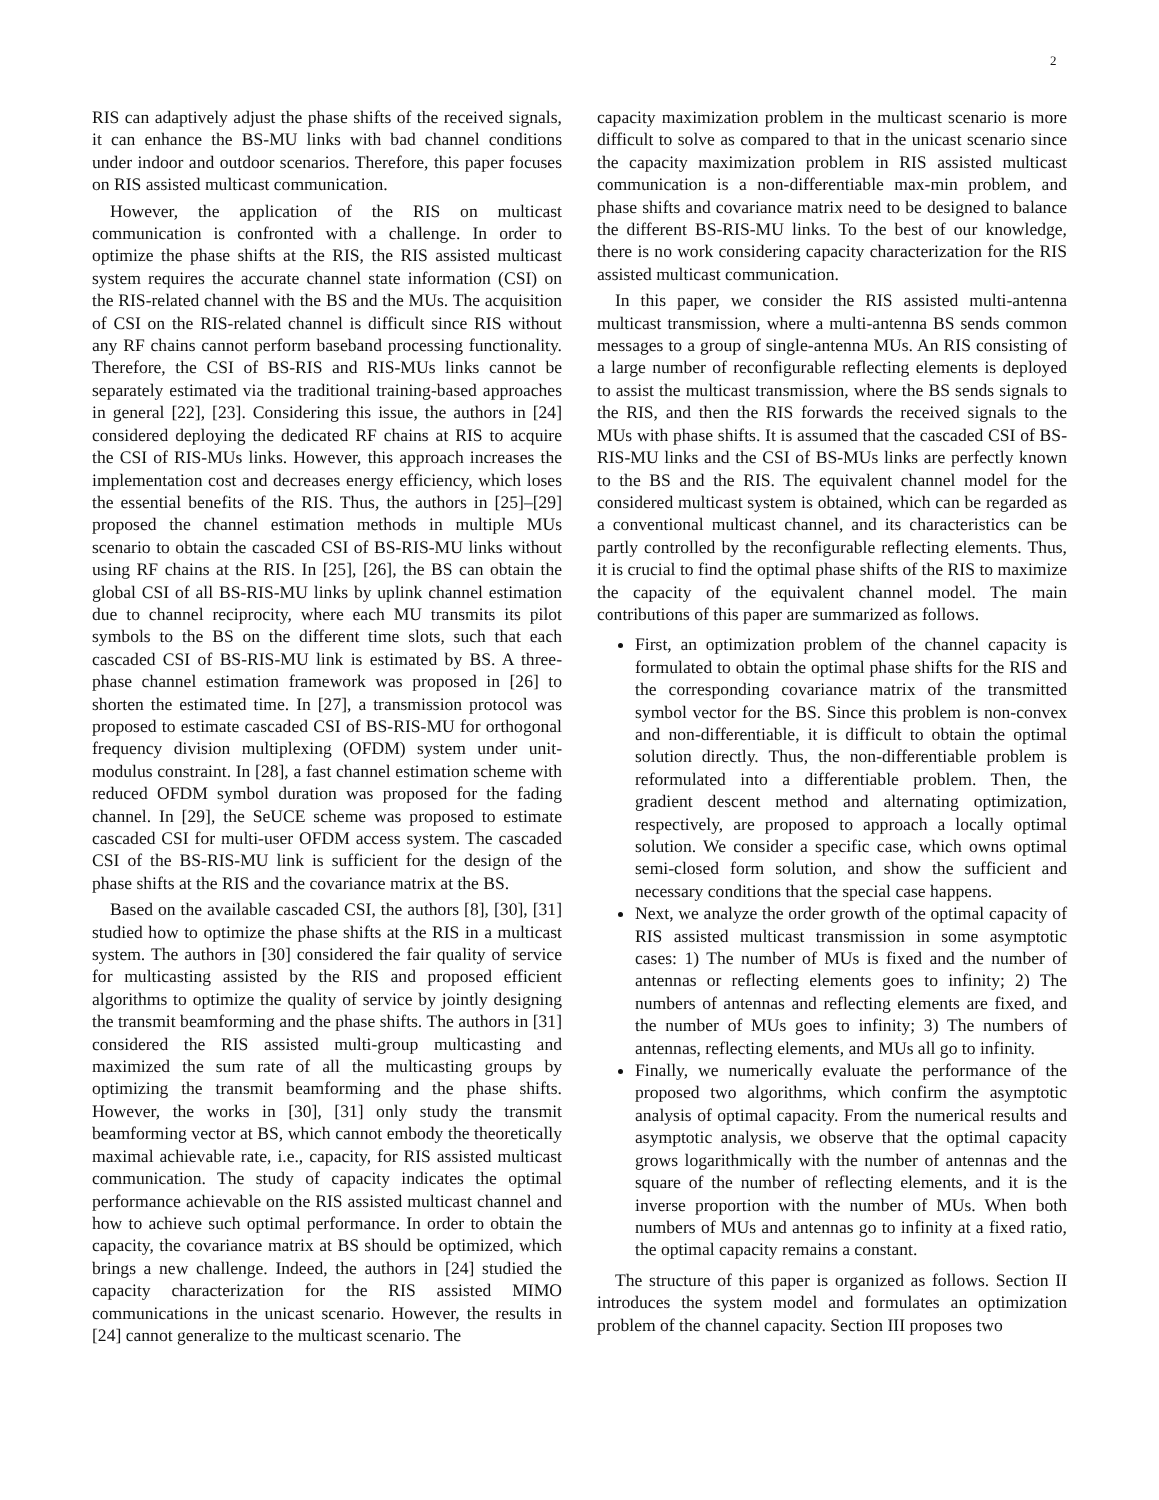2
RIS can adaptively adjust the phase shifts of the received signals, it can enhance the BS-MU links with bad channel conditions under indoor and outdoor scenarios. Therefore, this paper focuses on RIS assisted multicast communication.
However, the application of the RIS on multicast communication is confronted with a challenge. In order to optimize the phase shifts at the RIS, the RIS assisted multicast system requires the accurate channel state information (CSI) on the RIS-related channel with the BS and the MUs. The acquisition of CSI on the RIS-related channel is difficult since RIS without any RF chains cannot perform baseband processing functionality. Therefore, the CSI of BS-RIS and RIS-MUs links cannot be separately estimated via the traditional training-based approaches in general [22], [23]. Considering this issue, the authors in [24] considered deploying the dedicated RF chains at RIS to acquire the CSI of RIS-MUs links. However, this approach increases the implementation cost and decreases energy efficiency, which loses the essential benefits of the RIS. Thus, the authors in [25]–[29] proposed the channel estimation methods in multiple MUs scenario to obtain the cascaded CSI of BS-RIS-MU links without using RF chains at the RIS. In [25], [26], the BS can obtain the global CSI of all BS-RIS-MU links by uplink channel estimation due to channel reciprocity, where each MU transmits its pilot symbols to the BS on the different time slots, such that each cascaded CSI of BS-RIS-MU link is estimated by BS. A three-phase channel estimation framework was proposed in [26] to shorten the estimated time. In [27], a transmission protocol was proposed to estimate cascaded CSI of BS-RIS-MU for orthogonal frequency division multiplexing (OFDM) system under unit-modulus constraint. In [28], a fast channel estimation scheme with reduced OFDM symbol duration was proposed for the fading channel. In [29], the SeUCE scheme was proposed to estimate cascaded CSI for multi-user OFDM access system. The cascaded CSI of the BS-RIS-MU link is sufficient for the design of the phase shifts at the RIS and the covariance matrix at the BS.
Based on the available cascaded CSI, the authors [8], [30], [31] studied how to optimize the phase shifts at the RIS in a multicast system. The authors in [30] considered the fair quality of service for multicasting assisted by the RIS and proposed efficient algorithms to optimize the quality of service by jointly designing the transmit beamforming and the phase shifts. The authors in [31] considered the RIS assisted multi-group multicasting and maximized the sum rate of all the multicasting groups by optimizing the transmit beamforming and the phase shifts. However, the works in [30], [31] only study the transmit beamforming vector at BS, which cannot embody the theoretically maximal achievable rate, i.e., capacity, for RIS assisted multicast communication. The study of capacity indicates the optimal performance achievable on the RIS assisted multicast channel and how to achieve such optimal performance. In order to obtain the capacity, the covariance matrix at BS should be optimized, which brings a new challenge. Indeed, the authors in [24] studied the capacity characterization for the RIS assisted MIMO communications in the unicast scenario. However, the results in [24] cannot generalize to the multicast scenario. The
capacity maximization problem in the multicast scenario is more difficult to solve as compared to that in the unicast scenario since the capacity maximization problem in RIS assisted multicast communication is a non-differentiable max-min problem, and phase shifts and covariance matrix need to be designed to balance the different BS-RIS-MU links. To the best of our knowledge, there is no work considering capacity characterization for the RIS assisted multicast communication.
In this paper, we consider the RIS assisted multi-antenna multicast transmission, where a multi-antenna BS sends common messages to a group of single-antenna MUs. An RIS consisting of a large number of reconfigurable reflecting elements is deployed to assist the multicast transmission, where the BS sends signals to the RIS, and then the RIS forwards the received signals to the MUs with phase shifts. It is assumed that the cascaded CSI of BS-RIS-MU links and the CSI of BS-MUs links are perfectly known to the BS and the RIS. The equivalent channel model for the considered multicast system is obtained, which can be regarded as a conventional multicast channel, and its characteristics can be partly controlled by the reconfigurable reflecting elements. Thus, it is crucial to find the optimal phase shifts of the RIS to maximize the capacity of the equivalent channel model. The main contributions of this paper are summarized as follows.
First, an optimization problem of the channel capacity is formulated to obtain the optimal phase shifts for the RIS and the corresponding covariance matrix of the transmitted symbol vector for the BS. Since this problem is non-convex and non-differentiable, it is difficult to obtain the optimal solution directly. Thus, the non-differentiable problem is reformulated into a differentiable problem. Then, the gradient descent method and alternating optimization, respectively, are proposed to approach a locally optimal solution. We consider a specific case, which owns optimal semi-closed form solution, and show the sufficient and necessary conditions that the special case happens.
Next, we analyze the order growth of the optimal capacity of RIS assisted multicast transmission in some asymptotic cases: 1) The number of MUs is fixed and the number of antennas or reflecting elements goes to infinity; 2) The numbers of antennas and reflecting elements are fixed, and the number of MUs goes to infinity; 3) The numbers of antennas, reflecting elements, and MUs all go to infinity.
Finally, we numerically evaluate the performance of the proposed two algorithms, which confirm the asymptotic analysis of optimal capacity. From the numerical results and asymptotic analysis, we observe that the optimal capacity grows logarithmically with the number of antennas and the square of the number of reflecting elements, and it is the inverse proportion with the number of MUs. When both numbers of MUs and antennas go to infinity at a fixed ratio, the optimal capacity remains a constant.
The structure of this paper is organized as follows. Section II introduces the system model and formulates an optimization problem of the channel capacity. Section III proposes two